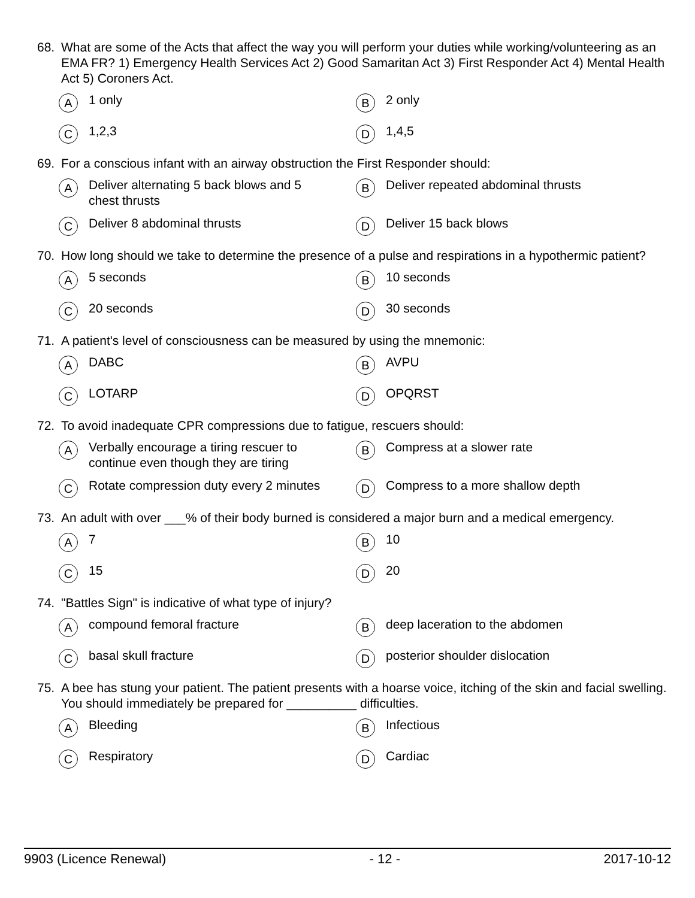68. What are some of the Acts that affect the way you will perform your duties while working/volunteering as an EMA FR? 1) Emergency Health Services Act 2) Good Samaritan Act 3) First Responder Act 4) Mental Health Act 5) Coroners Act.
A 1 only
B 2 only
C 1,2,3
D 1,4,5
69. For a conscious infant with an airway obstruction the First Responder should:
A Deliver alternating 5 back blows and 5 chest thrusts
B Deliver repeated abdominal thrusts
C Deliver 8 abdominal thrusts
D Deliver 15 back blows
70. How long should we take to determine the presence of a pulse and respirations in a hypothermic patient?
A 5 seconds
B 10 seconds
C 20 seconds
D 30 seconds
71. A patient's level of consciousness can be measured by using the mnemonic:
A DABC
B AVPU
C LOTARP
D OPQRST
72. To avoid inadequate CPR compressions due to fatigue, rescuers should:
A Verbally encourage a tiring rescuer to continue even though they are tiring
B Compress at a slower rate
C Rotate compression duty every 2 minutes
D Compress to a more shallow depth
73. An adult with over ___% of their body burned is considered a major burn and a medical emergency.
A 7
B 10
C 15
D 20
74. "Battles Sign" is indicative of what type of injury?
Acompound femoral fracture
Bdeep laceration to the abdomen
Cbasal skull fracture
Dposterior shoulder dislocation
75. A bee has stung your patient. The patient presents with a hoarse voice, itching of the skin and facial swelling. You should immediately be prepared for __________ difficulties.
A Bleeding
B Infectious
C Respiratory
D Cardiac
9903 (Licence Renewal) - 12 - 2017-10-12